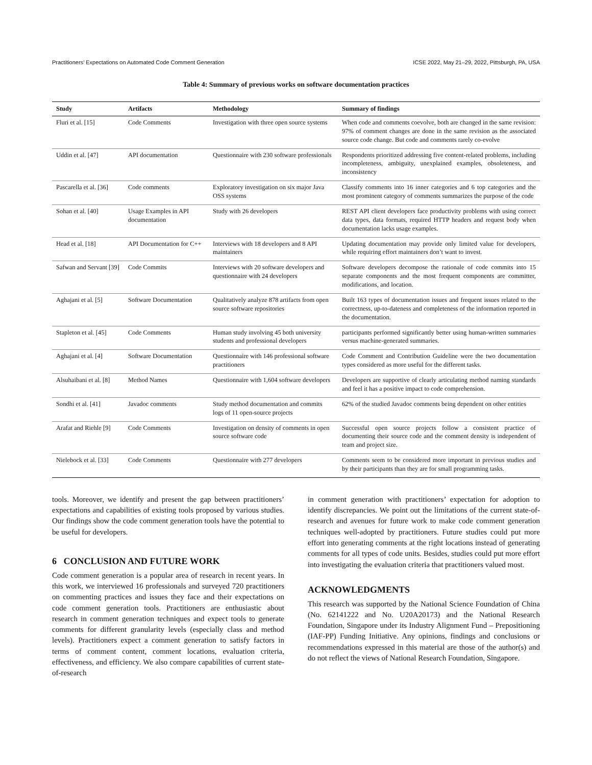Practitioners’ Expectations on Automated Code Comment Generation ICSE 2022, May 21–29, 2022, Pittsburgh, PA, USA
Table 4: Summary of previous works on software documentation practices
| Study | Artifacts | Methodology | Summary of findings |
| --- | --- | --- | --- |
| Fluri et al. [15] | Code Comments | Investigation with three open source systems | When code and comments coevolve, both are changed in the same revision: 97% of comment changes are done in the same revision as the associated source code change. But code and comments rarely co-evolve |
| Uddin et al. [47] | API documentation | Questionnaire with 230 software professionals | Respondents prioritized addressing five content-related problems, including incompleteness, ambiguity, unexplained examples, obsoleteness, and inconsistency |
| Pascarella et al. [36] | Code comments | Exploratory investigation on six major Java OSS systems | Classify comments into 16 inner categories and 6 top categories and the most prominent category of comments summarizes the purpose of the code |
| Sohan et al. [40] | Usage Examples in API documentation | Study with 26 developers | REST API client developers face productivity problems with using correct data types, data formats, required HTTP headers and request body when documentation lacks usage examples. |
| Head et al. [18] | API Documentation for C++ | Interviews with 18 developers and 8 API maintainers | Updating documentation may provide only limited value for developers, while requiring effort maintainers don’t want to invest. |
| Safwan and Servant [39] | Code Commits | Interviews with 20 software developers and questionnaire with 24 developers | Software developers decompose the rationale of code commits into 15 separate components and the most frequent components are committer, modifications, and location. |
| Aghajani et al. [5] | Software Documentation | Qualitatively analyze 878 artifacts from open source software repositories | Built 163 types of documentation issues and frequent issues related to the correctness, up-to-dateness and completeness of the information reported in the documentation. |
| Stapleton et al. [45] | Code Comments | Human study involving 45 both university students and professional developers | participants performed significantly better using human-written summaries versus machine-generated summaries. |
| Aghajani et al. [4] | Software Documentation | Questionnaire with 146 professional software practitioners | Code Comment and Contribution Guideline were the two documentation types considered as more useful for the different tasks. |
| Alsuhaibani et al. [8] | Method Names | Questionnaire with 1,604 software developers | Developers are supportive of clearly articulating method naming standards and feel it has a positive impact to code comprehension. |
| Sondhi et al. [41] | Javadoc comments | Study method documentation and commits logs of 11 open-source projects | 62% of the studied Javadoc comments being dependent on other entities |
| Arafat and Riehle [9] | Code Comments | Investigation on density of comments in open source software code | Successful open source projects follow a consistent practice of documenting their source code and the comment density is independent of team and project size. |
| Nielebock et al. [33] | Code Comments | Questionnaire with 277 developers | Comments seem to be considered more important in previous studies and by their participants than they are for small programming tasks. |
tools. Moreover, we identify and present the gap between practitioners’ expectations and capabilities of existing tools proposed by various studies. Our findings show the code comment generation tools have the potential to be useful for developers.
6 CONCLUSION AND FUTURE WORK
Code comment generation is a popular area of research in recent years. In this work, we interviewed 16 professionals and surveyed 720 practitioners on commenting practices and issues they face and their expectations on code comment generation tools. Practitioners are enthusiastic about research in comment generation techniques and expect tools to generate comments for different granularity levels (especially class and method levels). Practitioners expect a comment generation to satisfy factors in terms of comment content, comment locations, evaluation criteria, effectiveness, and efficiency. We also compare capabilities of current state-of-research
in comment generation with practitioners’ expectation for adoption to identify discrepancies. We point out the limitations of the current state-of-research and avenues for future work to make code comment generation techniques well-adopted by practitioners. Future studies could put more effort into generating comments at the right locations instead of generating comments for all types of code units. Besides, studies could put more effort into investigating the evaluation criteria that practitioners valued most.
ACKNOWLEDGMENTS
This research was supported by the National Science Foundation of China (No. 62141222 and No. U20A20173) and the National Research Foundation, Singapore under its Industry Alignment Fund – Prepositioning (IAF-PP) Funding Initiative. Any opinions, findings and conclusions or recommendations expressed in this material are those of the author(s) and do not reflect the views of National Research Foundation, Singapore.